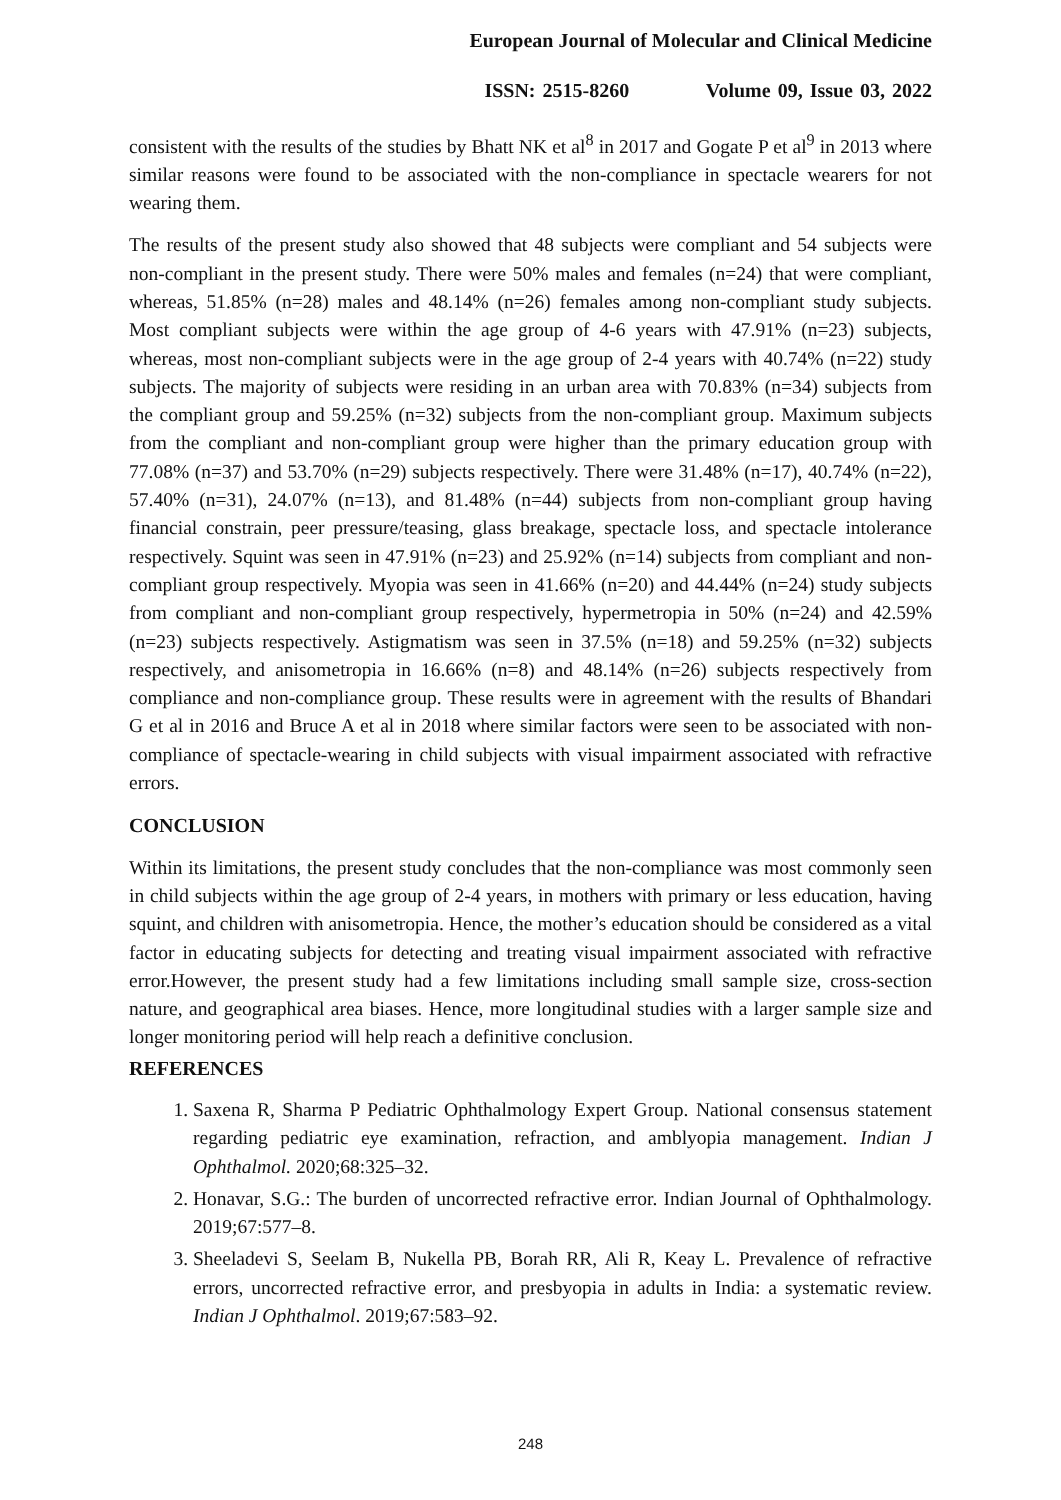European Journal of Molecular and Clinical Medicine
ISSN: 2515-8260 Volume 09, Issue 03, 2022
consistent with the results of the studies by Bhatt NK et al<sup>8</sup> in 2017 and Gogate P et al<sup>9</sup> in 2013 where similar reasons were found to be associated with the non-compliance in spectacle wearers for not wearing them.
The results of the present study also showed that 48 subjects were compliant and 54 subjects were non-compliant in the present study. There were 50% males and females (n=24) that were compliant, whereas, 51.85% (n=28) males and 48.14% (n=26) females among non-compliant study subjects. Most compliant subjects were within the age group of 4-6 years with 47.91% (n=23) subjects, whereas, most non-compliant subjects were in the age group of 2-4 years with 40.74% (n=22) study subjects. The majority of subjects were residing in an urban area with 70.83% (n=34) subjects from the compliant group and 59.25% (n=32) subjects from the non-compliant group. Maximum subjects from the compliant and non-compliant group were higher than the primary education group with 77.08% (n=37) and 53.70% (n=29) subjects respectively. There were 31.48% (n=17), 40.74% (n=22), 57.40% (n=31), 24.07% (n=13), and 81.48% (n=44) subjects from non-compliant group having financial constrain, peer pressure/teasing, glass breakage, spectacle loss, and spectacle intolerance respectively. Squint was seen in 47.91% (n=23) and 25.92% (n=14) subjects from compliant and non-compliant group respectively. Myopia was seen in 41.66% (n=20) and 44.44% (n=24) study subjects from compliant and non-compliant group respectively, hypermetropia in 50% (n=24) and 42.59% (n=23) subjects respectively. Astigmatism was seen in 37.5% (n=18) and 59.25% (n=32) subjects respectively, and anisometropia in 16.66% (n=8) and 48.14% (n=26) subjects respectively from compliance and non-compliance group. These results were in agreement with the results of Bhandari G et al in 2016 and Bruce A et al in 2018 where similar factors were seen to be associated with non-compliance of spectacle-wearing in child subjects with visual impairment associated with refractive errors.
CONCLUSION
Within its limitations, the present study concludes that the non-compliance was most commonly seen in child subjects within the age group of 2-4 years, in mothers with primary or less education, having squint, and children with anisometropia. Hence, the mother’s education should be considered as a vital factor in educating subjects for detecting and treating visual impairment associated with refractive error.However, the present study had a few limitations including small sample size, cross-section nature, and geographical area biases. Hence, more longitudinal studies with a larger sample size and longer monitoring period will help reach a definitive conclusion.
REFERENCES
1. Saxena R, Sharma P Pediatric Ophthalmology Expert Group. National consensus statement regarding pediatric eye examination, refraction, and amblyopia management. Indian J Ophthalmol. 2020;68:325–32.
2. Honavar, S.G.: The burden of uncorrected refractive error. Indian Journal of Ophthalmology. 2019;67:577–8.
3. Sheeladevi S, Seelam B, Nukella PB, Borah RR, Ali R, Keay L. Prevalence of refractive errors, uncorrected refractive error, and presbyopia in adults in India: a systematic review. Indian J Ophthalmol. 2019;67:583–92.
248